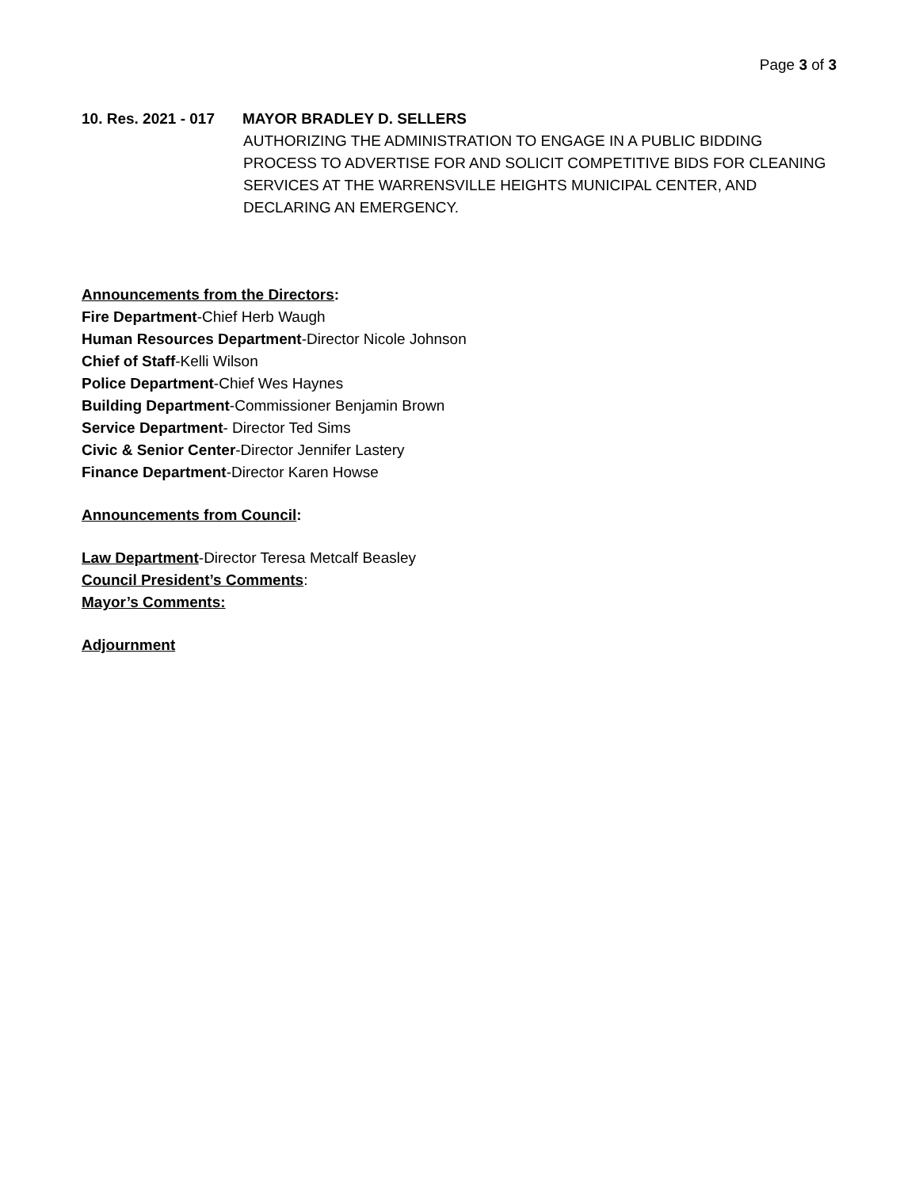Page 3 of 3
10. Res. 2021 - 017 MAYOR BRADLEY D. SELLERS
AUTHORIZING THE ADMINISTRATION TO ENGAGE IN A PUBLIC BIDDING PROCESS TO ADVERTISE FOR AND SOLICIT COMPETITIVE BIDS FOR CLEANING SERVICES AT THE WARRENSVILLE HEIGHTS MUNICIPAL CENTER, AND DECLARING AN EMERGENCY.
Announcements from the Directors:
Fire Department-Chief Herb Waugh
Human Resources Department-Director Nicole Johnson
Chief of Staff-Kelli Wilson
Police Department-Chief Wes Haynes
Building Department-Commissioner Benjamin Brown
Service Department- Director Ted Sims
Civic & Senior Center-Director Jennifer Lastery
Finance Department-Director Karen Howse
Announcements from Council:
Law Department-Director Teresa Metcalf Beasley
Council President’s Comments:
Mayor’s Comments:
Adjournment